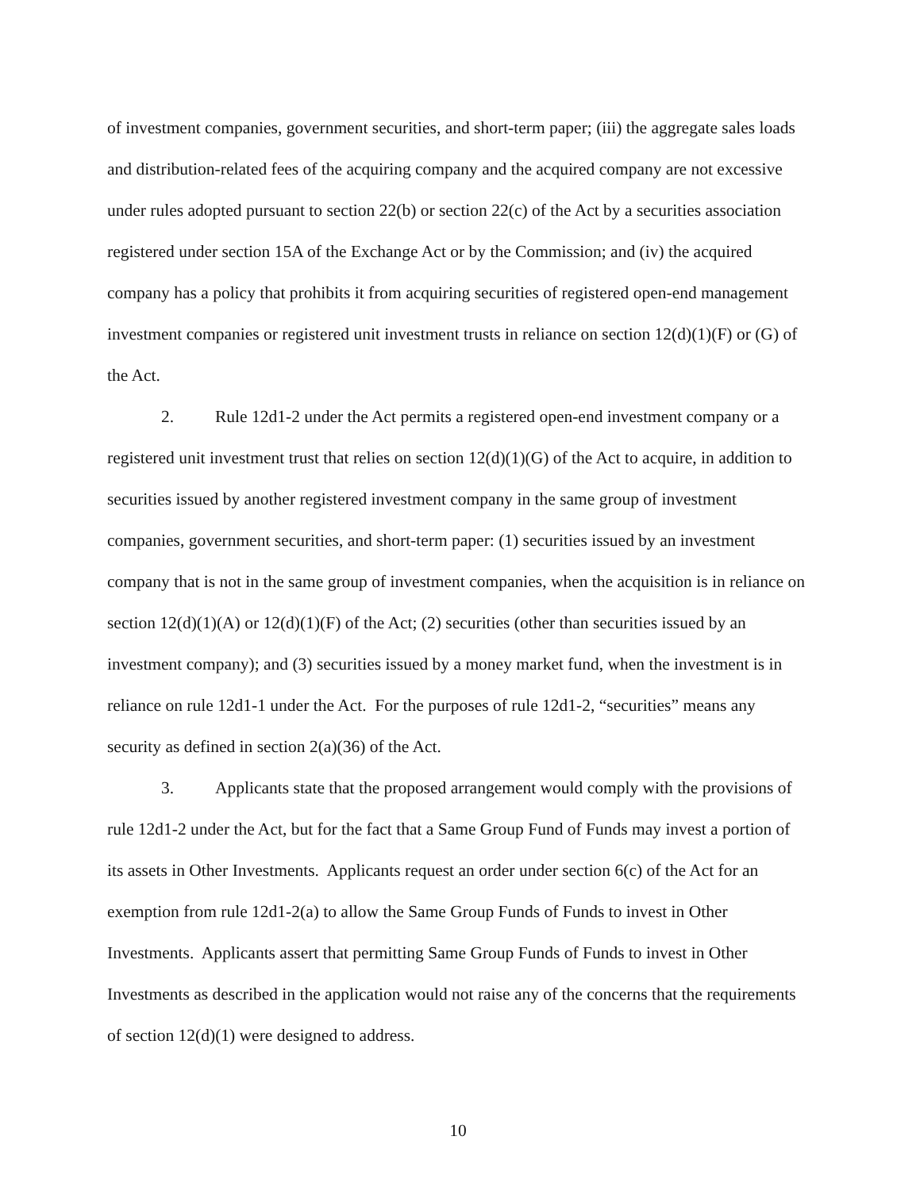of investment companies, government securities, and short-term paper; (iii) the aggregate sales loads and distribution-related fees of the acquiring company and the acquired company are not excessive under rules adopted pursuant to section 22(b) or section 22(c) of the Act by a securities association registered under section 15A of the Exchange Act or by the Commission; and (iv) the acquired company has a policy that prohibits it from acquiring securities of registered open-end management investment companies or registered unit investment trusts in reliance on section 12(d)(1)(F) or (G) of the Act.
2. Rule 12d1-2 under the Act permits a registered open-end investment company or a registered unit investment trust that relies on section 12(d)(1)(G) of the Act to acquire, in addition to securities issued by another registered investment company in the same group of investment companies, government securities, and short-term paper: (1) securities issued by an investment company that is not in the same group of investment companies, when the acquisition is in reliance on section 12(d)(1)(A) or 12(d)(1)(F) of the Act; (2) securities (other than securities issued by an investment company); and (3) securities issued by a money market fund, when the investment is in reliance on rule 12d1-1 under the Act. For the purposes of rule 12d1-2, “securities” means any security as defined in section 2(a)(36) of the Act.
3. Applicants state that the proposed arrangement would comply with the provisions of rule 12d1-2 under the Act, but for the fact that a Same Group Fund of Funds may invest a portion of its assets in Other Investments. Applicants request an order under section 6(c) of the Act for an exemption from rule 12d1-2(a) to allow the Same Group Funds of Funds to invest in Other Investments. Applicants assert that permitting Same Group Funds of Funds to invest in Other Investments as described in the application would not raise any of the concerns that the requirements of section 12(d)(1) were designed to address.
10